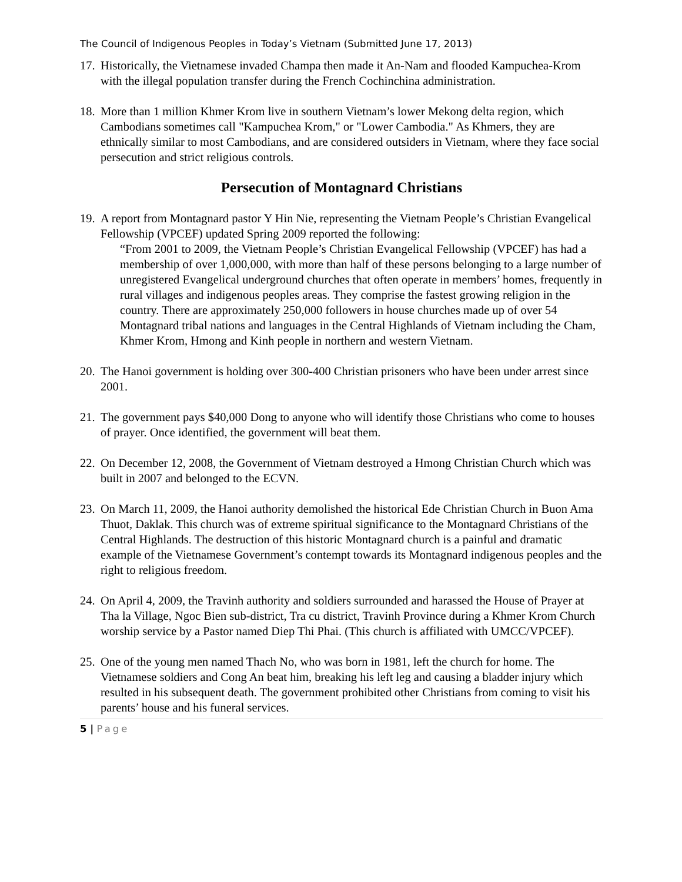The Council of Indigenous Peoples in Today’s Vietnam (Submitted June 17, 2013)
17.
Historically, the Vietnamese invaded Champa then made it An-Nam and flooded Kampuchea-Krom with the illegal population transfer during the French Cochinchina administration.
18.
More than 1 million Khmer Krom live in southern Vietnam’s lower Mekong delta region, which Cambodians sometimes call "Kampuchea Krom," or "Lower Cambodia." As Khmers, they are ethnically similar to most Cambodians, and are considered outsiders in Vietnam, where they face social persecution and strict religious controls.
Persecution of Montagnard Christians
19.
A report from Montagnard pastor Y Hin Nie, representing the Vietnam People’s Christian Evangelical Fellowship (VPCEF) updated Spring 2009 reported the following:
“From 2001 to 2009, the Vietnam People’s Christian Evangelical Fellowship (VPCEF) has had a membership of over 1,000,000, with more than half of these persons belonging to a large number of unregistered Evangelical underground churches that often operate in members’ homes, frequently in rural villages and indigenous peoples areas. They comprise the fastest growing religion in the country. There are approximately 250,000 followers in house churches made up of over 54 Montagnard tribal nations and languages in the Central Highlands of Vietnam including the Cham, Khmer Krom, Hmong and Kinh people in northern and western Vietnam.
20.
The Hanoi government is holding over 300-400 Christian prisoners who have been under arrest since 2001.
21.
The government pays $40,000 Dong to anyone who will identify those Christians who come to houses of prayer. Once identified, the government will beat them.
22.
On December 12, 2008, the Government of Vietnam destroyed a Hmong Christian Church which was built in 2007 and belonged to the ECVN.
23.
On March 11, 2009, the Hanoi authority demolished the historical Ede Christian Church in Buon Ama Thuot, Daklak. This church was of extreme spiritual significance to the Montagnard Christians of the Central Highlands. The destruction of this historic Montagnard church is a painful and dramatic example of the Vietnamese Government’s contempt towards its Montagnard indigenous peoples and the right to religious freedom.
24.
On April 4, 2009, the Travinh authority and soldiers surrounded and harassed the House of Prayer at Tha la Village, Ngoc Bien sub-district, Tra cu district, Travinh Province during a Khmer Krom Church worship service by a Pastor named Diep Thi Phai. (This church is affiliated with UMCC/VPCEF).
25.
One of the young men named Thach No, who was born in 1981, left the church for home. The Vietnamese soldiers and Cong An beat him, breaking his left leg and causing a bladder injury which resulted in his subsequent death. The government prohibited other Christians from coming to visit his parents’ house and his funeral services.
5 | Page